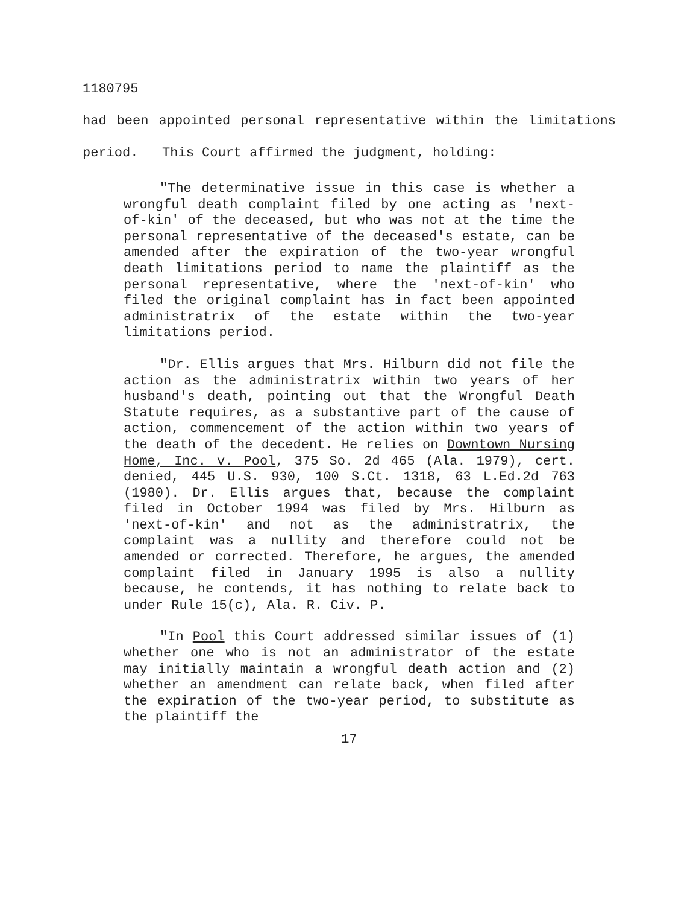1180795
had been appointed personal representative within the limitations period. This Court affirmed the judgment, holding:
"The determinative issue in this case is whether a wrongful death complaint filed by one acting as 'next-of-kin' of the deceased, but who was not at the time the personal representative of the deceased's estate, can be amended after the expiration of the two-year wrongful death limitations period to name the plaintiff as the personal representative, where the 'next-of-kin' who filed the original complaint has in fact been appointed administratrix of the estate within the two-year limitations period.
"Dr. Ellis argues that Mrs. Hilburn did not file the action as the administratrix within two years of her husband's death, pointing out that the Wrongful Death Statute requires, as a substantive part of the cause of action, commencement of the action within two years of the death of the decedent. He relies on Downtown Nursing Home, Inc. v. Pool, 375 So. 2d 465 (Ala. 1979), cert. denied, 445 U.S. 930, 100 S.Ct. 1318, 63 L.Ed.2d 763 (1980). Dr. Ellis argues that, because the complaint filed in October 1994 was filed by Mrs. Hilburn as 'next-of-kin' and not as the administratrix, the complaint was a nullity and therefore could not be amended or corrected. Therefore, he argues, the amended complaint filed in January 1995 is also a nullity because, he contends, it has nothing to relate back to under Rule 15(c), Ala. R. Civ. P.
"In Pool this Court addressed similar issues of (1) whether one who is not an administrator of the estate may initially maintain a wrongful death action and (2) whether an amendment can relate back, when filed after the expiration of the two-year period, to substitute as the plaintiff the
17